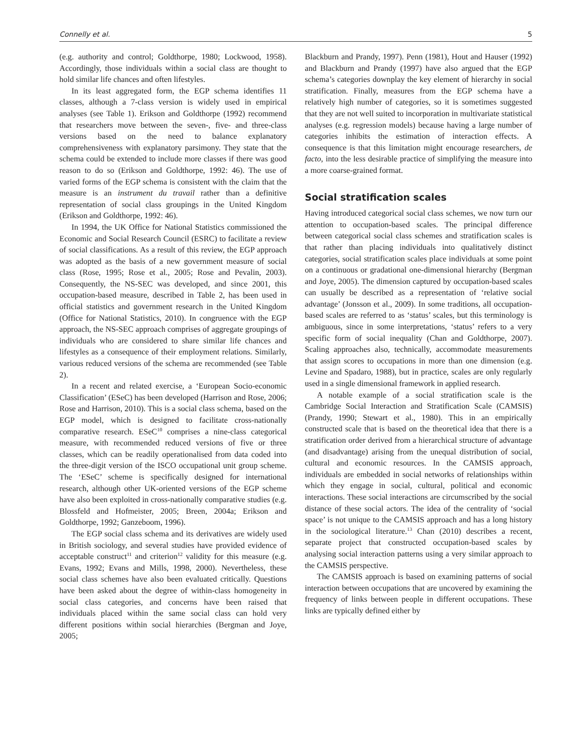Connelly et al. 5
(e.g. authority and control; Goldthorpe, 1980; Lockwood, 1958). Accordingly, those individuals within a social class are thought to hold similar life chances and often lifestyles.
In its least aggregated form, the EGP schema identifies 11 classes, although a 7-class version is widely used in empirical analyses (see Table 1). Erikson and Goldthorpe (1992) recommend that researchers move between the seven-, five- and three-class versions based on the need to balance explanatory comprehensiveness with explanatory parsimony. They state that the schema could be extended to include more classes if there was good reason to do so (Erikson and Goldthorpe, 1992: 46). The use of varied forms of the EGP schema is consistent with the claim that the measure is an instrument du travail rather than a definitive representation of social class groupings in the United Kingdom (Erikson and Goldthorpe, 1992: 46).
In 1994, the UK Office for National Statistics commissioned the Economic and Social Research Council (ESRC) to facilitate a review of social classifications. As a result of this review, the EGP approach was adopted as the basis of a new government measure of social class (Rose, 1995; Rose et al., 2005; Rose and Pevalin, 2003). Consequently, the NS-SEC was developed, and since 2001, this occupation-based measure, described in Table 2, has been used in official statistics and government research in the United Kingdom (Office for National Statistics, 2010). In congruence with the EGP approach, the NS-SEC approach comprises of aggregate groupings of individuals who are considered to share similar life chances and lifestyles as a consequence of their employment relations. Similarly, various reduced versions of the schema are recommended (see Table 2).
In a recent and related exercise, a ‘European Socio-economic Classification’ (ESeC) has been developed (Harrison and Rose, 2006; Rose and Harrison, 2010). This is a social class schema, based on the EGP model, which is designed to facilitate cross-nationally comparative research. ESeC<sup>10</sup> comprises a nine-class categorical measure, with recommended reduced versions of five or three classes, which can be readily operationalised from data coded into the three-digit version of the ISCO occupational unit group scheme. The ‘ESeC’ scheme is specifically designed for international research, although other UK-oriented versions of the EGP scheme have also been exploited in cross-nationally comparative studies (e.g. Blossfeld and Hofmeister, 2005; Breen, 2004a; Erikson and Goldthorpe, 1992; Ganzeboom, 1996).
The EGP social class schema and its derivatives are widely used in British sociology, and several studies have provided evidence of acceptable construct<sup>11</sup> and criterion<sup>12</sup> validity for this measure (e.g. Evans, 1992; Evans and Mills, 1998, 2000). Nevertheless, these social class schemes have also been evaluated critically. Questions have been asked about the degree of within-class homogeneity in social class categories, and concerns have been raised that individuals placed within the same social class can hold very different positions within social hierarchies (Bergman and Joye, 2005;
Blackburn and Prandy, 1997). Penn (1981), Hout and Hauser (1992) and Blackburn and Prandy (1997) have also argued that the EGP schema’s categories downplay the key element of hierarchy in social stratification. Finally, measures from the EGP schema have a relatively high number of categories, so it is sometimes suggested that they are not well suited to incorporation in multivariate statistical analyses (e.g. regression models) because having a large number of categories inhibits the estimation of interaction effects. A consequence is that this limitation might encourage researchers, de facto, into the less desirable practice of simplifying the measure into a more coarse-grained format.
Social stratification scales
Having introduced categorical social class schemes, we now turn our attention to occupation-based scales. The principal difference between categorical social class schemes and stratification scales is that rather than placing individuals into qualitatively distinct categories, social stratification scales place individuals at some point on a continuous or gradational one-dimensional hierarchy (Bergman and Joye, 2005). The dimension captured by occupation-based scales can usually be described as a representation of ‘relative social advantage’ (Jonsson et al., 2009). In some traditions, all occupation-based scales are referred to as ‘status’ scales, but this terminology is ambiguous, since in some interpretations, ‘status’ refers to a very specific form of social inequality (Chan and Goldthorpe, 2007). Scaling approaches also, technically, accommodate measurements that assign scores to occupations in more than one dimension (e.g. Levine and Spadaro, 1988), but in practice, scales are only regularly used in a single dimensional framework in applied research.
A notable example of a social stratification scale is the Cambridge Social Interaction and Stratification Scale (CAMSIS) (Prandy, 1990; Stewart et al., 1980). This in an empirically constructed scale that is based on the theoretical idea that there is a stratification order derived from a hierarchical structure of advantage (and disadvantage) arising from the unequal distribution of social, cultural and economic resources. In the CAMSIS approach, individuals are embedded in social networks of relationships within which they engage in social, cultural, political and economic interactions. These social interactions are circumscribed by the social distance of these social actors. The idea of the centrality of ‘social space’ is not unique to the CAMSIS approach and has a long history in the sociological literature.<sup>13</sup> Chan (2010) describes a recent, separate project that constructed occupation-based scales by analysing social interaction patterns using a very similar approach to the CAMSIS perspective.
The CAMSIS approach is based on examining patterns of social interaction between occupations that are uncovered by examining the frequency of links between people in different occupations. These links are typically defined either by